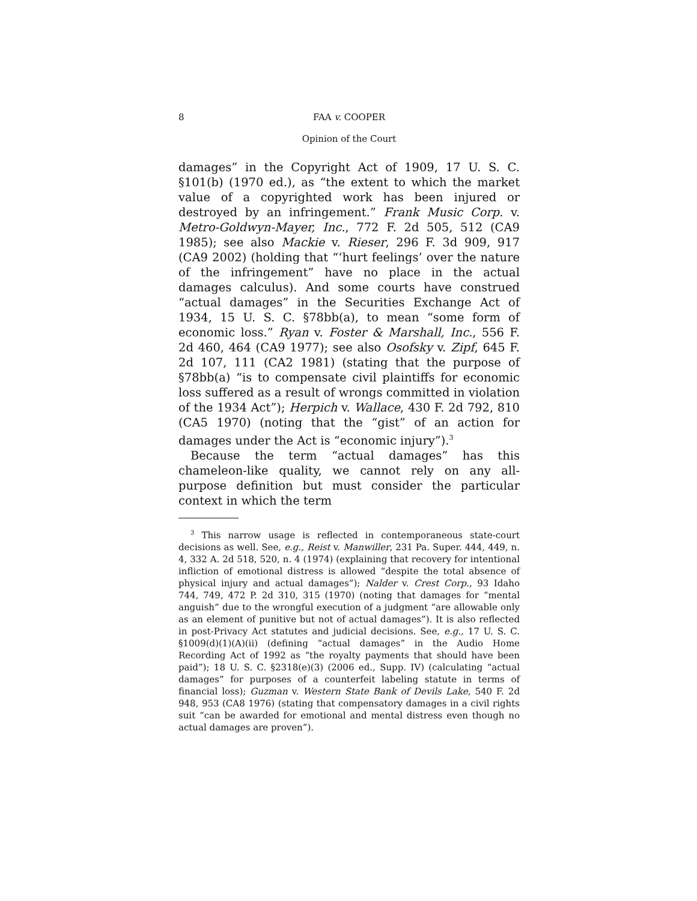8 FAA v. COOPER
Opinion of the Court
damages” in the Copyright Act of 1909, 17 U. S. C. §101(b) (1970 ed.), as “the extent to which the market value of a copyrighted work has been injured or destroyed by an infringement.” Frank Music Corp. v. Metro-Goldwyn-Mayer, Inc., 772 F. 2d 505, 512 (CA9 1985); see also Mackie v. Rieser, 296 F. 3d 909, 917 (CA9 2002) (holding that “‘hurt feelings’ over the nature of the infringement” have no place in the actual damages calculus). And some courts have construed “actual damages” in the Securities Exchange Act of 1934, 15 U. S. C. §78bb(a), to mean “some form of economic loss.” Ryan v. Foster & Marshall, Inc., 556 F. 2d 460, 464 (CA9 1977); see also Osofsky v. Zipf, 645 F. 2d 107, 111 (CA2 1981) (stating that the purpose of §78bb(a) “is to compensate civil plaintiffs for economic loss suffered as a result of wrongs committed in violation of the 1934 Act”); Herpich v. Wallace, 430 F. 2d 792, 810 (CA5 1970) (noting that the “gist” of an action for damages under the Act is “economic injury”).<sup>3</sup>
Because the term “actual damages” has this chameleon-like quality, we cannot rely on any all-purpose definition but must consider the particular context in which the term
<sup>3</sup> This narrow usage is reflected in contemporaneous state-court decisions as well. See, e.g., Reist v. Manwiller, 231 Pa. Super. 444, 449, n. 4, 332 A. 2d 518, 520, n. 4 (1974) (explaining that recovery for intentional infliction of emotional distress is allowed “despite the total absence of physical injury and actual damages”); Nalder v. Crest Corp., 93 Idaho 744, 749, 472 P. 2d 310, 315 (1970) (noting that damages for “mental anguish” due to the wrongful execution of a judgment “are allowable only as an element of punitive but not of actual damages”). It is also reflected in post-Privacy Act statutes and judicial decisions. See, e.g., 17 U. S. C. §1009(d)(1)(A)(ii) (defining “actual damages” in the Audio Home Recording Act of 1992 as “the royalty payments that should have been paid”); 18 U. S. C. §2318(e)(3) (2006 ed., Supp. IV) (calculating “actual damages” for purposes of a counterfeit labeling statute in terms of financial loss); Guzman v. Western State Bank of Devils Lake, 540 F. 2d 948, 953 (CA8 1976) (stating that compensatory damages in a civil rights suit “can be awarded for emotional and mental distress even though no actual damages are proven”).